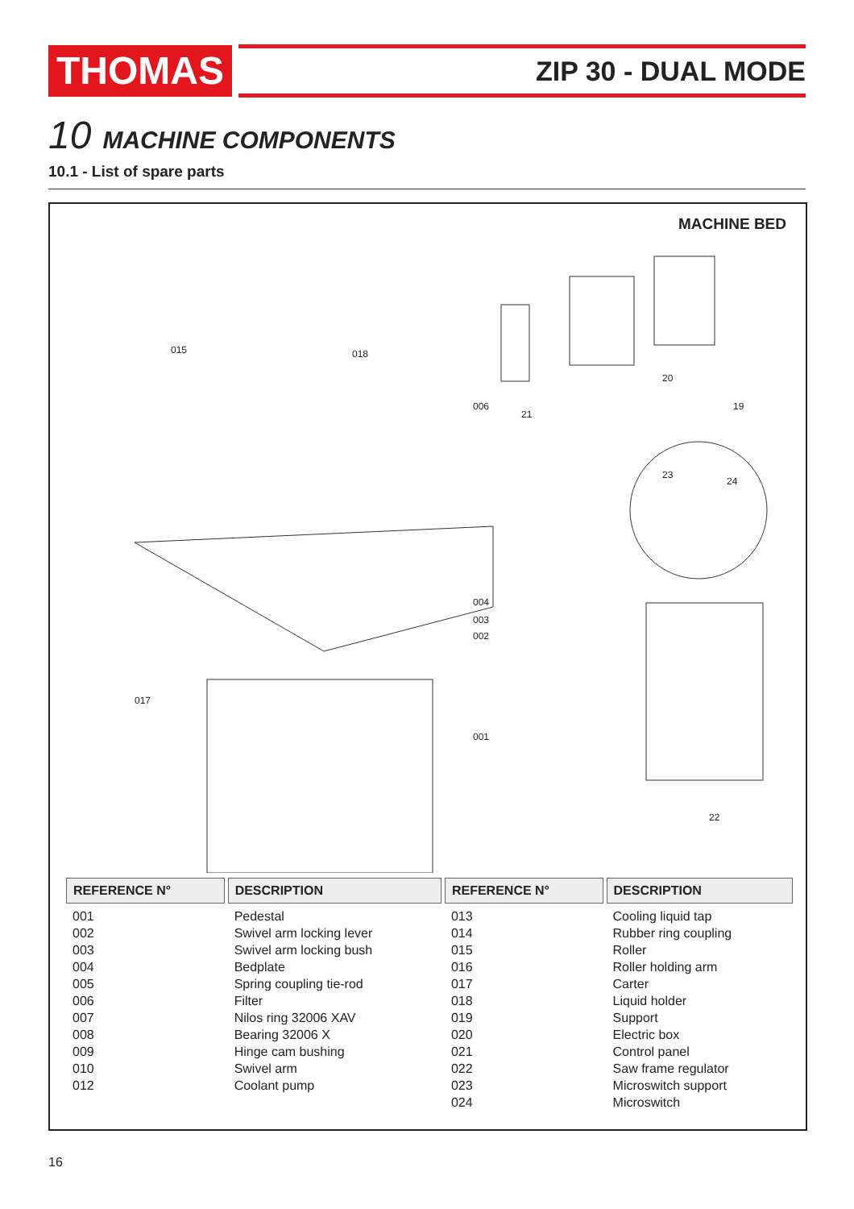THOMAS
ZIP 30 - DUAL MODE
10 MACHINE COMPONENTS
10.1 - List of spare parts
MACHINE BED
015
018
006
21
20
19
23
24
004
003
002
001
017
22
| REFERENCE N° | DESCRIPTION | REFERENCE N° | DESCRIPTION |
| --- | --- | --- | --- |
| 001 002 003 004 005 006 007 008 009 010 012 | Pedestal Swivel arm locking lever Swivel arm locking bush Bedplate Spring coupling tie-rod Filter Nilos ring 32006 XAV Bearing 32006 X Hinge cam bushing Swivel arm Coolant pump | 013 014 015 016 017 018 019 020 021 022 023 024 | Cooling liquid tap Rubber ring coupling Roller Roller holding arm Carter Liquid holder Support Electric box Control panel Saw frame regulator Microswitch support Microswitch |
16